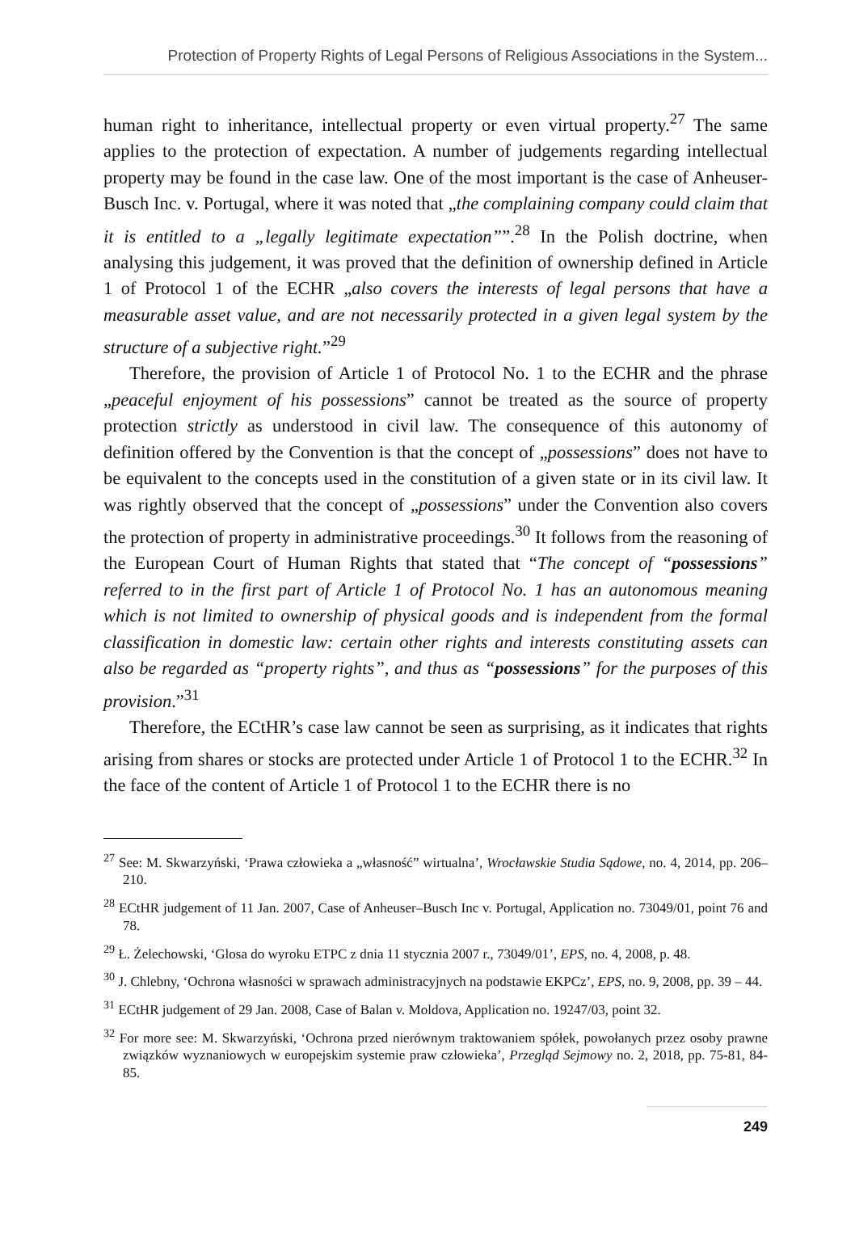Protection of Property Rights of Legal Persons of Religious Associations in the System...
human right to inheritance, intellectual property or even virtual property.<sup>27</sup> The same applies to the protection of expectation. A number of judgements regarding intellectual property may be found in the case law. One of the most important is the case of Anheuser-Busch Inc. v. Portugal, where it was noted that „the complaining company could claim that it is entitled to a „legally legitimate expectation””.<sup>28</sup> In the Polish doctrine, when analysing this judgement, it was proved that the definition of ownership defined in Article 1 of Protocol 1 of the ECHR „also covers the interests of legal persons that have a measurable asset value, and are not necessarily protected in a given legal system by the structure of a subjective right.”<sup>29</sup>
Therefore, the provision of Article 1 of Protocol No. 1 to the ECHR and the phrase „peaceful enjoyment of his possessions” cannot be treated as the source of property protection strictly as understood in civil law. The consequence of this autonomy of definition offered by the Convention is that the concept of „possessions” does not have to be equivalent to the concepts used in the constitution of a given state or in its civil law. It was rightly observed that the concept of „possessions” under the Convention also covers the protection of property in administrative proceedings.<sup>30</sup> It follows from the reasoning of the European Court of Human Rights that stated that “The concept of “possessions” referred to in the first part of Article 1 of Protocol No. 1 has an autonomous meaning which is not limited to ownership of physical goods and is independent from the formal classification in domestic law: certain other rights and interests constituting assets can also be regarded as “property rights”, and thus as “possessions” for the purposes of this provision.”<sup>31</sup>
Therefore, the ECtHR’s case law cannot be seen as surprising, as it indicates that rights arising from shares or stocks are protected under Article 1 of Protocol 1 to the ECHR.<sup>32</sup> In the face of the content of Article 1 of Protocol 1 to the ECHR there is no
<sup>27</sup> See: M. Skwarzyński, ‘Prawa człowieka a „własność” wirtualna’, Wrocławskie Studia Sądowe, no. 4, 2014, pp. 206–210.
<sup>28</sup> ECtHR judgement of 11 Jan. 2007, Case of Anheuser–Busch Inc v. Portugal, Application no. 73049/01, point 76 and 78.
<sup>29</sup> Ł. Żelechowski, ‘Glosa do wyroku ETPC z dnia 11 stycznia 2007 r., 73049/01’, EPS, no. 4, 2008, p. 48.
<sup>30</sup> J. Chlebny, ‘Ochrona własności w sprawach administracyjnych na podstawie EKPCz’, EPS, no. 9, 2008, pp. 39 – 44.
<sup>31</sup> ECtHR judgement of 29 Jan. 2008, Case of Balan v. Moldova, Application no. 19247/03, point 32.
<sup>32</sup> For more see: M. Skwarzyński, ‘Ochrona przed nierównym traktowaniem spółek, powołanych przez osoby prawne związków wyznaniowych w europejskim systemie praw człowieka’, Przegląd Sejmowy no. 2, 2018, pp. 75-81, 84-85.
249